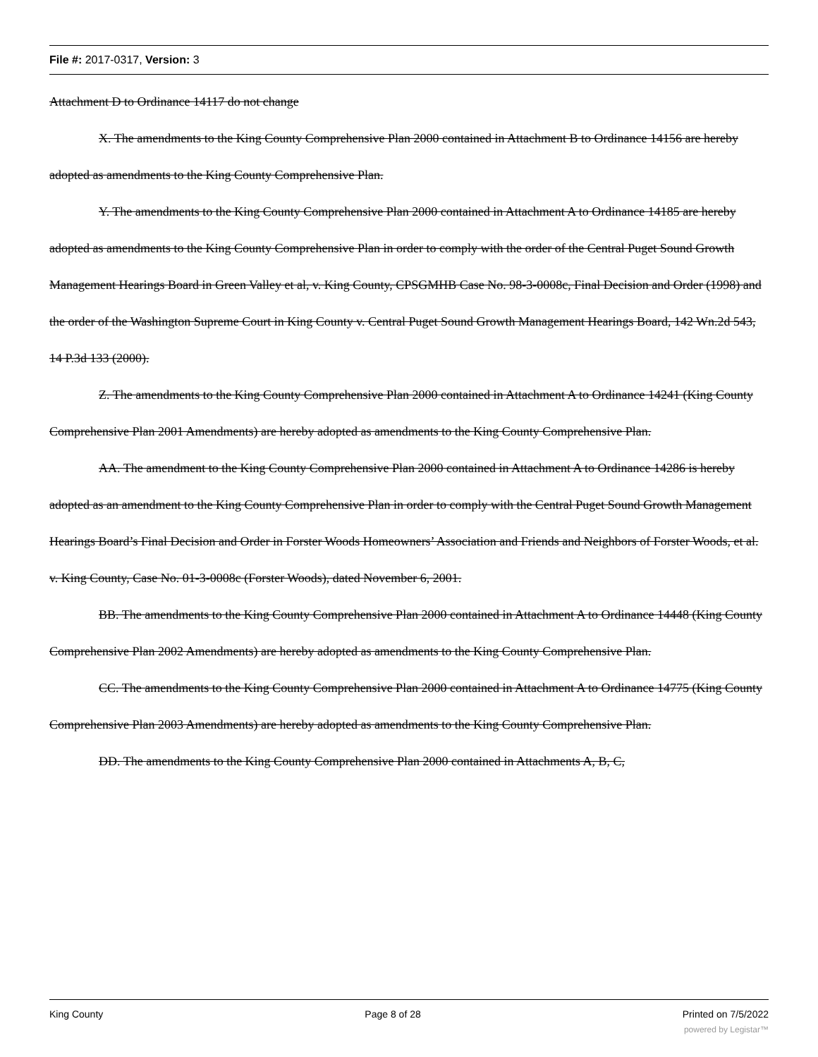File #: 2017-0317, Version: 3
Attachment D to Ordinance 14117 do not change
X. The amendments to the King County Comprehensive Plan 2000 contained in Attachment B to Ordinance 14156 are hereby adopted as amendments to the King County Comprehensive Plan.
Y. The amendments to the King County Comprehensive Plan 2000 contained in Attachment A to Ordinance 14185 are hereby adopted as amendments to the King County Comprehensive Plan in order to comply with the order of the Central Puget Sound Growth Management Hearings Board in Green Valley et al, v. King County, CPSGMHB Case No. 98-3-0008c, Final Decision and Order (1998) and the order of the Washington Supreme Court in King County v. Central Puget Sound Growth Management Hearings Board, 142 Wn.2d 543, 14 P.3d 133 (2000).
Z. The amendments to the King County Comprehensive Plan 2000 contained in Attachment A to Ordinance 14241 (King County Comprehensive Plan 2001 Amendments) are hereby adopted as amendments to the King County Comprehensive Plan.
AA. The amendment to the King County Comprehensive Plan 2000 contained in Attachment A to Ordinance 14286 is hereby adopted as an amendment to the King County Comprehensive Plan in order to comply with the Central Puget Sound Growth Management Hearings Board’s Final Decision and Order in Forster Woods Homeowners’ Association and Friends and Neighbors of Forster Woods, et al. v. King County, Case No. 01-3-0008c (Forster Woods), dated November 6, 2001.
BB. The amendments to the King County Comprehensive Plan 2000 contained in Attachment A to Ordinance 14448 (King County Comprehensive Plan 2002 Amendments) are hereby adopted as amendments to the King County Comprehensive Plan.
CC. The amendments to the King County Comprehensive Plan 2000 contained in Attachment A to Ordinance 14775 (King County Comprehensive Plan 2003 Amendments) are hereby adopted as amendments to the King County Comprehensive Plan.
DD. The amendments to the King County Comprehensive Plan 2000 contained in Attachments A, B, C,
King County Page 8 of 28 Printed on 7/5/2022
powered by Legistar™